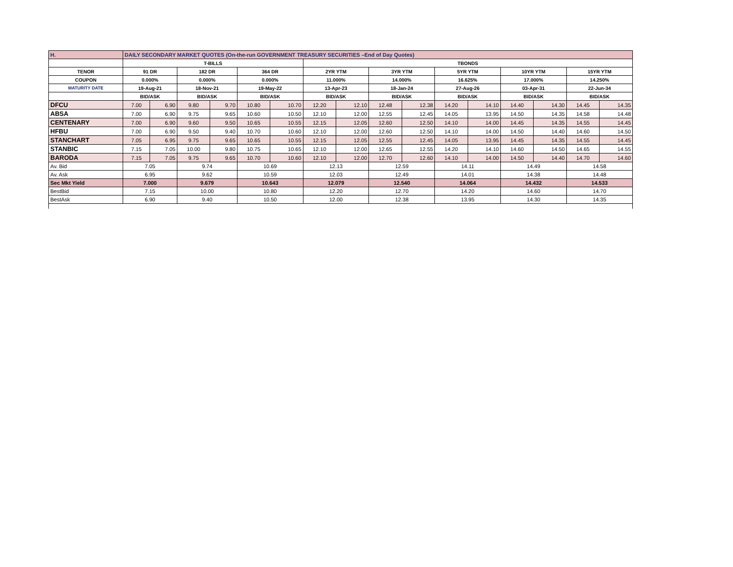| H. | DAILY SECONDARY MARKET QUOTES (On-the-run GOVERNMENT TREASURY SECURITIES –End of Day Quotes) | | | | | | | | | | | | | | | |
| | T-BILLS | | | | | | TBONDS | | | | | | | | | |
| TENOR | 91 DR | | 182 DR | | 364 DR | | 2YR YTM | | 3YR YTM | | 5YR YTM | | 10YR YTM | | 15YR YTM | |
| COUPON | 0.000% | | 0.000% | | 0.000% | | 11.000% | | 14.000% | | 16.625% | | 17.000% | | 14.250% | |
| MATURITY DATE | 19-Aug-21 | | 18-Nov-21 | | 19-May-22 | | 13-Apr-23 | | 18-Jan-24 | | 27-Aug-26 | | 03-Apr-31 | | 22-Jun-34 | |
| | BID/ASK | | BID/ASK | | BID/ASK | | BID/ASK | | BID/ASK | | BID/ASK | | BID/ASK | | BID/ASK | |
| DFCU | 7.00 | 6.90 | 9.80 | 9.70 | 10.80 | 10.70 | 12.20 | 12.10 | 12.48 | 12.38 | 14.20 | 14.10 | 14.40 | 14.30 | 14.45 | 14.35 |
| ABSA | 7.00 | 6.90 | 9.75 | 9.65 | 10.60 | 10.50 | 12.10 | 12.00 | 12.55 | 12.45 | 14.05 | 13.95 | 14.50 | 14.35 | 14.58 | 14.48 |
| CENTENARY | 7.00 | 6.90 | 9.60 | 9.50 | 10.65 | 10.55 | 12.15 | 12.05 | 12.60 | 12.50 | 14.10 | 14.00 | 14.45 | 14.35 | 14.55 | 14.45 |
| HFBU | 7.00 | 6.90 | 9.50 | 9.40 | 10.70 | 10.60 | 12.10 | 12.00 | 12.60 | 12.50 | 14.10 | 14.00 | 14.50 | 14.40 | 14.60 | 14.50 |
| STANCHART | 7.05 | 6.95 | 9.75 | 9.65 | 10.65 | 10.55 | 12.15 | 12.05 | 12.55 | 12.45 | 14.05 | 13.95 | 14.45 | 14.35 | 14.55 | 14.45 |
| STANBIC | 7.15 | 7.05 | 10.00 | 9.80 | 10.75 | 10.65 | 12.10 | 12.00 | 12.65 | 12.55 | 14.20 | 14.10 | 14.60 | 14.50 | 14.65 | 14.55 |
| BARODA | 7.15 | 7.05 | 9.75 | 9.65 | 10.70 | 10.60 | 12.10 | 12.00 | 12.70 | 12.60 | 14.10 | 14.00 | 14.50 | 14.40 | 14.70 | 14.60 |
| Av. Bid | 7.05 | | 9.74 | | 10.69 | | 12.13 | | 12.59 | | 14.11 | | 14.49 | | 14.58 | |
| Av. Ask | 6.95 | | 9.62 | | 10.59 | | 12.03 | | 12.49 | | 14.01 | | 14.38 | | 14.48 | |
| Sec Mkt Yield | 7.000 | | 9.679 | | 10.643 | | 12.079 | | 12.540 | | 14.064 | | 14.432 | | 14.533 | |
| BestBid | 7.15 | | 10.00 | | 10.80 | | 12.20 | | 12.70 | | 14.20 | | 14.60 | | 14.70 | |
| BestAsk | 6.90 | | 9.40 | | 10.50 | | 12.00 | | 12.38 | | 13.95 | | 14.30 | | 14.35 | |